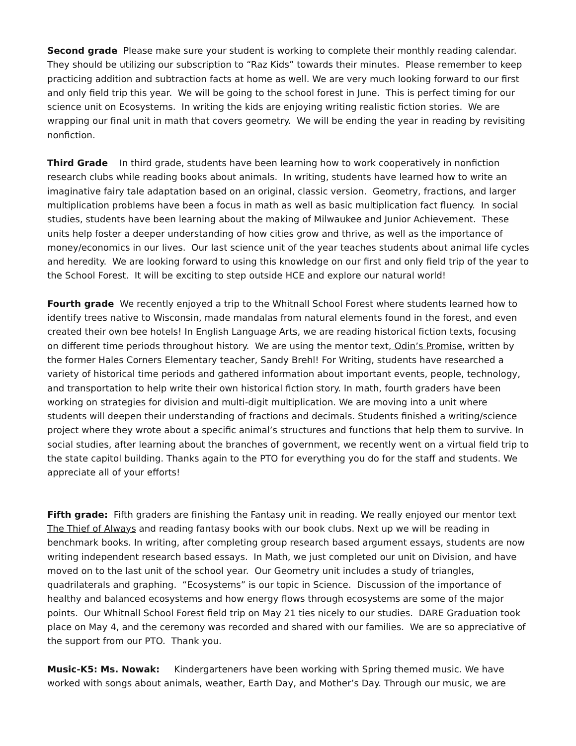Second grade Please make sure your student is working to complete their monthly reading calendar. They should be utilizing our subscription to “Raz Kids” towards their minutes. Please remember to keep practicing addition and subtraction facts at home as well. We are very much looking forward to our first and only field trip this year. We will be going to the school forest in June. This is perfect timing for our science unit on Ecosystems. In writing the kids are enjoying writing realistic fiction stories. We are wrapping our final unit in math that covers geometry. We will be ending the year in reading by revisiting nonfiction.
Third Grade In third grade, students have been learning how to work cooperatively in nonfiction research clubs while reading books about animals. In writing, students have learned how to write an imaginative fairy tale adaptation based on an original, classic version. Geometry, fractions, and larger multiplication problems have been a focus in math as well as basic multiplication fact fluency. In social studies, students have been learning about the making of Milwaukee and Junior Achievement. These units help foster a deeper understanding of how cities grow and thrive, as well as the importance of money/economics in our lives. Our last science unit of the year teaches students about animal life cycles and heredity. We are looking forward to using this knowledge on our first and only field trip of the year to the School Forest. It will be exciting to step outside HCE and explore our natural world!
Fourth grade We recently enjoyed a trip to the Whitnall School Forest where students learned how to identify trees native to Wisconsin, made mandalas from natural elements found in the forest, and even created their own bee hotels! In English Language Arts, we are reading historical fiction texts, focusing on different time periods throughout history. We are using the mentor text, Odin’s Promise, written by the former Hales Corners Elementary teacher, Sandy Brehl! For Writing, students have researched a variety of historical time periods and gathered information about important events, people, technology, and transportation to help write their own historical fiction story. In math, fourth graders have been working on strategies for division and multi-digit multiplication. We are moving into a unit where students will deepen their understanding of fractions and decimals. Students finished a writing/science project where they wrote about a specific animal’s structures and functions that help them to survive. In social studies, after learning about the branches of government, we recently went on a virtual field trip to the state capitol building. Thanks again to the PTO for everything you do for the staff and students. We appreciate all of your efforts!
Fifth grade: Fifth graders are finishing the Fantasy unit in reading. We really enjoyed our mentor text The Thief of Always and reading fantasy books with our book clubs. Next up we will be reading in benchmark books. In writing, after completing group research based argument essays, students are now writing independent research based essays. In Math, we just completed our unit on Division, and have moved on to the last unit of the school year. Our Geometry unit includes a study of triangles, quadrilaterals and graphing. “Ecosystems” is our topic in Science. Discussion of the importance of healthy and balanced ecosystems and how energy flows through ecosystems are some of the major points. Our Whitnall School Forest field trip on May 21 ties nicely to our studies. DARE Graduation took place on May 4, and the ceremony was recorded and shared with our families. We are so appreciative of the support from our PTO. Thank you.
Music-K5: Ms. Nowak: Kindergarteners have been working with Spring themed music. We have worked with songs about animals, weather, Earth Day, and Mother’s Day. Through our music, we are